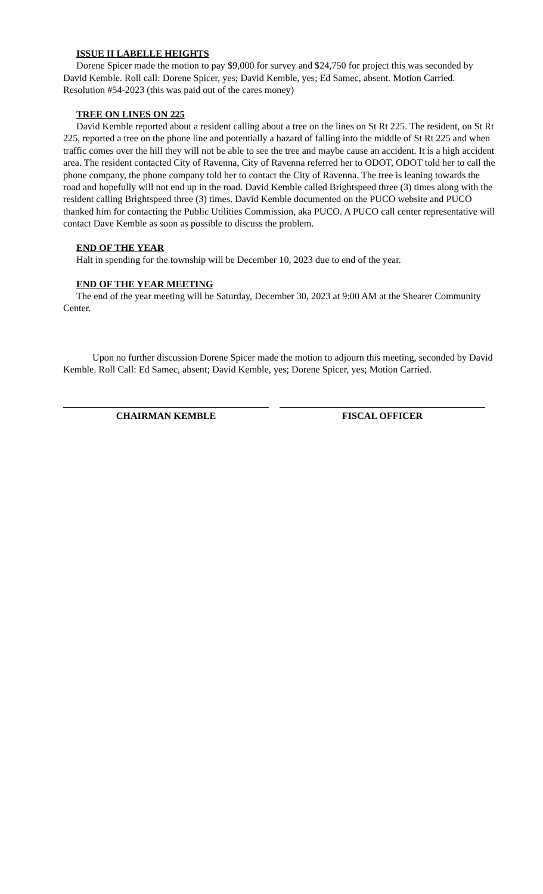ISSUE II LABELLE HEIGHTS
Dorene Spicer made the motion to pay $9,000 for survey and $24,750 for project this was seconded by David Kemble. Roll call: Dorene Spicer, yes; David Kemble, yes; Ed Samec, absent. Motion Carried. Resolution #54-2023 (this was paid out of the cares money)
TREE ON LINES ON 225
David Kemble reported about a resident calling about a tree on the lines on St Rt 225. The resident, on St Rt 225, reported a tree on the phone line and potentially a hazard of falling into the middle of St Rt 225 and when traffic comes over the hill they will not be able to see the tree and maybe cause an accident. It is a high accident area. The resident contacted City of Ravenna, City of Ravenna referred her to ODOT, ODOT told her to call the phone company, the phone company told her to contact the City of Ravenna. The tree is leaning towards the road and hopefully will not end up in the road. David Kemble called Brightspeed three (3) times along with the resident calling Brightspeed three (3) times. David Kemble documented on the PUCO website and PUCO thanked him for contacting the Public Utilities Commission, aka PUCO. A PUCO call center representative will contact Dave Kemble as soon as possible to discuss the problem.
END OF THE YEAR
Halt in spending for the township will be December 10, 2023 due to end of the year.
END OF THE YEAR MEETING
The end of the year meeting will be Saturday, December 30, 2023 at 9:00 AM at the Shearer Community Center.
Upon no further discussion Dorene Spicer made the motion to adjourn this meeting, seconded by David Kemble. Roll Call: Ed Samec, absent; David Kemble, yes; Dorene Spicer, yes; Motion Carried.
CHAIRMAN KEMBLE FISCAL OFFICER